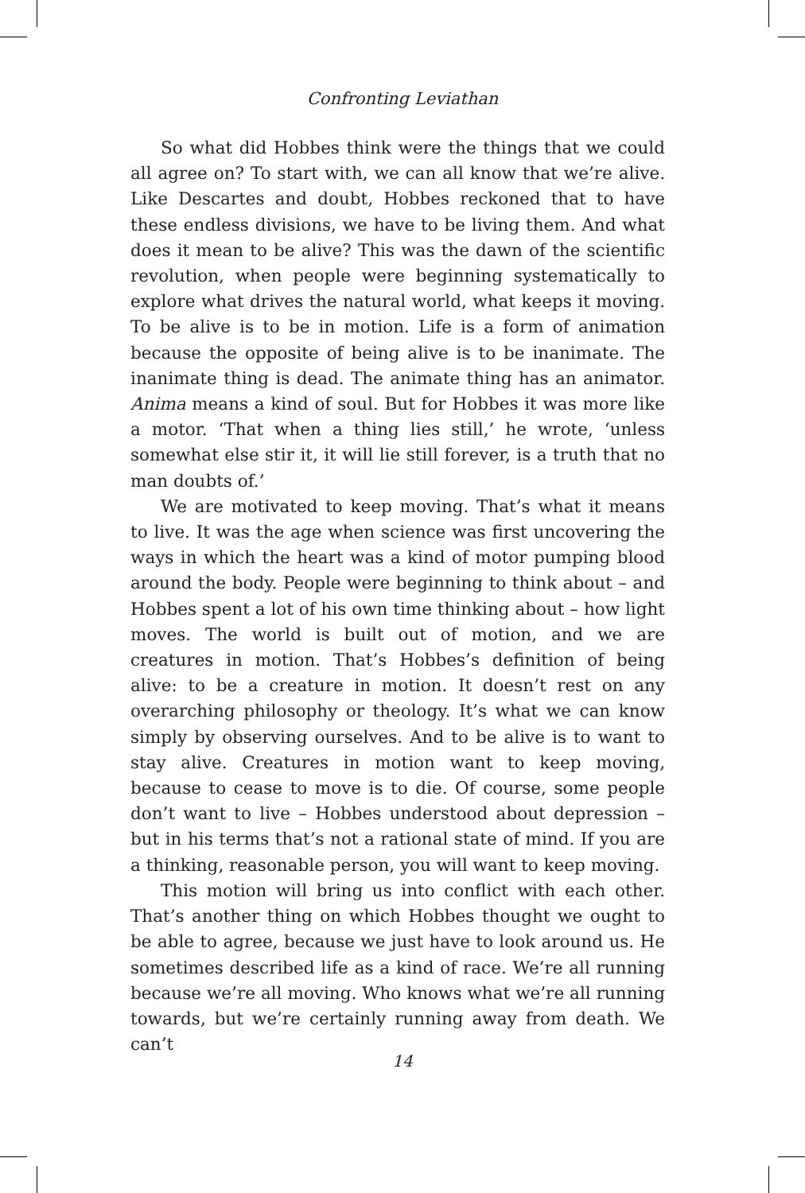Confronting Leviathan
So what did Hobbes think were the things that we could all agree on? To start with, we can all know that we’re alive. Like Descartes and doubt, Hobbes reckoned that to have these endless divisions, we have to be living them. And what does it mean to be alive? This was the dawn of the scientific revolution, when people were beginning systematically to explore what drives the natural world, what keeps it moving. To be alive is to be in motion. Life is a form of animation because the opposite of being alive is to be inanimate. The inanimate thing is dead. The animate thing has an animator. Anima means a kind of soul. But for Hobbes it was more like a motor. ‘That when a thing lies still,’ he wrote, ‘unless somewhat else stir it, it will lie still forever, is a truth that no man doubts of.’
We are motivated to keep moving. That’s what it means to live. It was the age when science was first uncovering the ways in which the heart was a kind of motor pumping blood around the body. People were beginning to think about – and Hobbes spent a lot of his own time thinking about – how light moves. The world is built out of motion, and we are creatures in motion. That’s Hobbes’s definition of being alive: to be a creature in motion. It doesn’t rest on any overarching philosophy or theology. It’s what we can know simply by observing ourselves. And to be alive is to want to stay alive. Creatures in motion want to keep moving, because to cease to move is to die. Of course, some people don’t want to live – Hobbes understood about depression – but in his terms that’s not a rational state of mind. If you are a thinking, reasonable person, you will want to keep moving.
This motion will bring us into conflict with each other. That’s another thing on which Hobbes thought we ought to be able to agree, because we just have to look around us. He sometimes described life as a kind of race. We’re all running because we’re all moving. Who knows what we’re all running towards, but we’re certainly running away from death. We can’t
14